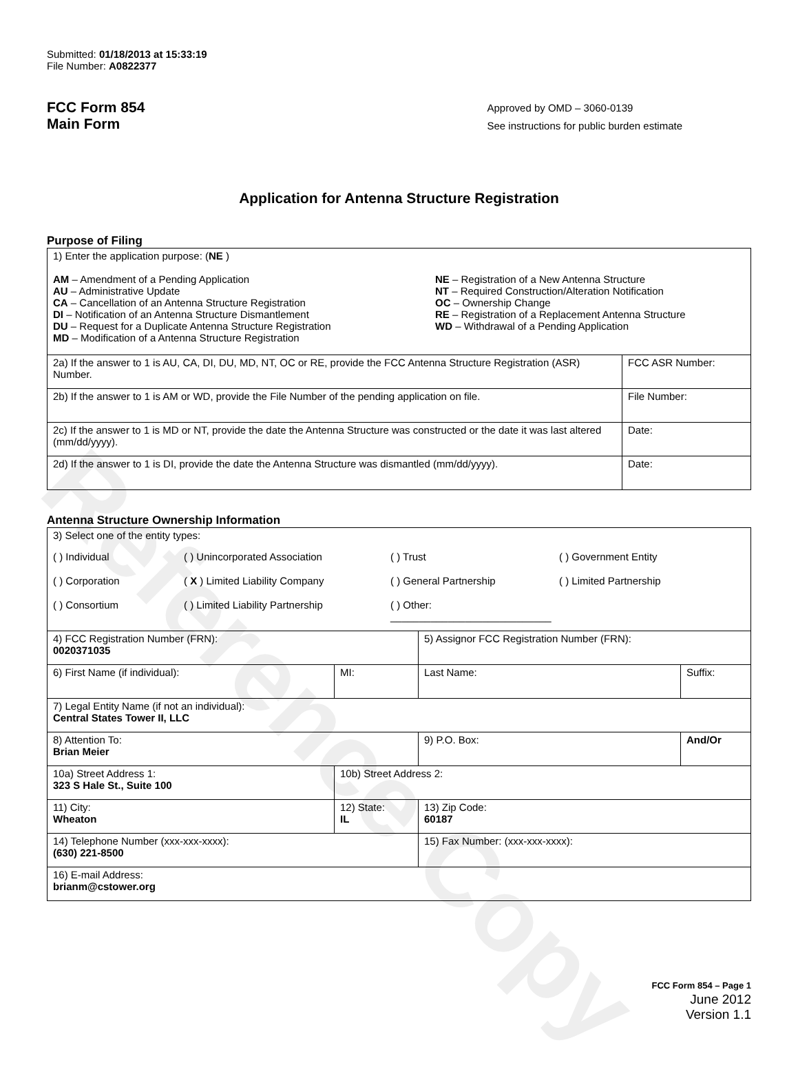Reference Copy
Submitted: 01/18/2013 at 15:33:19
File Number: A0822377
FCC Form 854
Main Form
Approved by OMD – 3060-0139
See instructions for public burden estimate
Application for Antenna Structure Registration
Purpose of Filing
| 1) Enter the application purpose: ( NE ) AM – Amendment of a Pending Application AU – Administrative Update CA – Cancellation of an Antenna Structure Registration DI – Notification of an Antenna Structure Dismantlement DU – Request for a Duplicate Antenna Structure Registration MD – Modification of a Antenna Structure Registration NE – Registration of a New Antenna Structure NT – Required Construction/Alteration Notification OC – Ownership Change RE – Registration of a Replacement Antenna Structure WD – Withdrawal of a Pending Application | |
| 2a) If the answer to 1 is AU, CA, DI, DU, MD, NT, OC or RE, provide the FCC Antenna Structure Registration (ASR) Number. | FCC ASR Number: |
| 2b) If the answer to 1 is AM or WD, provide the File Number of the pending application on file. | File Number: |
| 2c) If the answer to 1 is MD or NT, provide the date the Antenna Structure was constructed or the date it was last altered (mm/dd/yyyy). | Date: |
| 2d) If the answer to 1 is DI, provide the date the Antenna Structure was dismantled (mm/dd/yyyy). | Date: |
Antenna Structure Ownership Information
| 3) Select one of the entity types: ( ) Individual ( ) Unincorporated Association ( ) Trust ( ) Government Entity ( ) Corporation ( X ) Limited Liability Company ( ) General Partnership ( ) Limited Partnership ( ) Consortium ( ) Limited Liability Partnership ( ) Other: ____________________________ | | | |
| 4) FCC Registration Number (FRN): 0020371035 | | 5) Assignor FCC Registration Number (FRN): | |
| 6) First Name (if individual): | MI: | Last Name: | Suffix: |
| 7) Legal Entity Name (if not an individual): Central States Tower II, LLC | | | |
| 8) Attention To: Brian Meier | | 9) P.O. Box: | And/Or |
| 10a) Street Address 1: 323 S Hale St., Suite 100 | 10b) Street Address 2: | | |
| 11) City: Wheaton | 12) State: IL | 13) Zip Code: 60187 | |
| 14) Telephone Number (xxx-xxx-xxxx): (630) 221-8500 | | 15) Fax Number: (xxx-xxx-xxxx): | |
| 16) E-mail Address: brianm@cstower.org | | | |
FCC Form 854 – Page 1
June 2012
Version 1.1